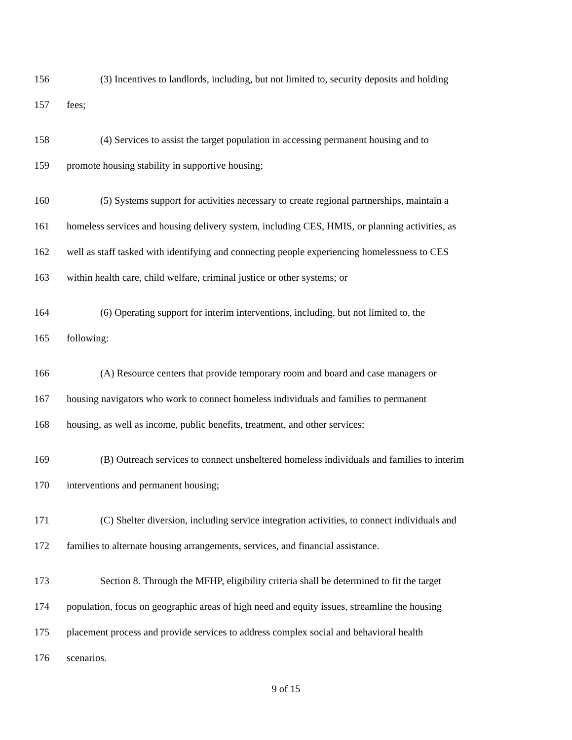156 (3) Incentives to landlords, including, but not limited to, security deposits and holding
157 fees;
158 (4) Services to assist the target population in accessing permanent housing and to
159 promote housing stability in supportive housing;
160 (5) Systems support for activities necessary to create regional partnerships, maintain a
161 homeless services and housing delivery system, including CES, HMIS, or planning activities, as
162 well as staff tasked with identifying and connecting people experiencing homelessness to CES
163 within health care, child welfare, criminal justice or other systems; or
164 (6) Operating support for interim interventions, including, but not limited to, the
165 following:
166 (A) Resource centers that provide temporary room and board and case managers or
167 housing navigators who work to connect homeless individuals and families to permanent
168 housing, as well as income, public benefits, treatment, and other services;
169 (B) Outreach services to connect unsheltered homeless individuals and families to interim
170 interventions and permanent housing;
171 (C) Shelter diversion, including service integration activities, to connect individuals and
172 families to alternate housing arrangements, services, and financial assistance.
173 Section 8. Through the MFHP, eligibility criteria shall be determined to fit the target
174 population, focus on geographic areas of high need and equity issues, streamline the housing
175 placement process and provide services to address complex social and behavioral health
176 scenarios.
9 of 15